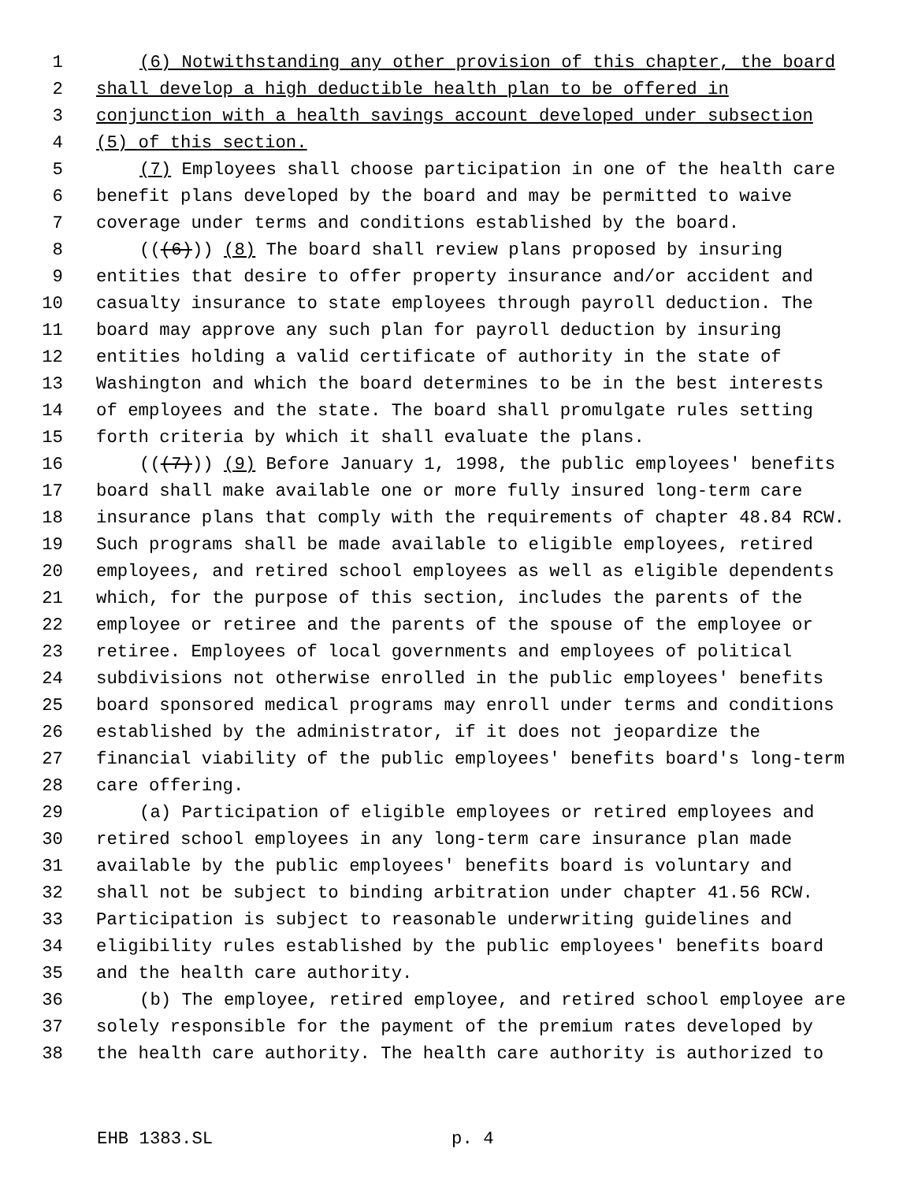1 (6) Notwithstanding any other provision of this chapter, the board
2 shall develop a high deductible health plan to be offered in
3 conjunction with a health savings account developed under subsection
4 (5) of this section.
5 (7) Employees shall choose participation in one of the health care
6 benefit plans developed by the board and may be permitted to waive
7 coverage under terms and conditions established by the board.
8 (((6))) (8) The board shall review plans proposed by insuring
9 entities that desire to offer property insurance and/or accident and
10 casualty insurance to state employees through payroll deduction. The
11 board may approve any such plan for payroll deduction by insuring
12 entities holding a valid certificate of authority in the state of
13 Washington and which the board determines to be in the best interests
14 of employees and the state. The board shall promulgate rules setting
15 forth criteria by which it shall evaluate the plans.
16 (((7))) (9) Before January 1, 1998, the public employees' benefits
17 board shall make available one or more fully insured long-term care
18 insurance plans that comply with the requirements of chapter 48.84 RCW.
19 Such programs shall be made available to eligible employees, retired
20 employees, and retired school employees as well as eligible dependents
21 which, for the purpose of this section, includes the parents of the
22 employee or retiree and the parents of the spouse of the employee or
23 retiree. Employees of local governments and employees of political
24 subdivisions not otherwise enrolled in the public employees' benefits
25 board sponsored medical programs may enroll under terms and conditions
26 established by the administrator, if it does not jeopardize the
27 financial viability of the public employees' benefits board's long-term
28 care offering.
29 (a) Participation of eligible employees or retired employees and
30 retired school employees in any long-term care insurance plan made
31 available by the public employees' benefits board is voluntary and
32 shall not be subject to binding arbitration under chapter 41.56 RCW.
33 Participation is subject to reasonable underwriting guidelines and
34 eligibility rules established by the public employees' benefits board
35 and the health care authority.
36 (b) The employee, retired employee, and retired school employee are
37 solely responsible for the payment of the premium rates developed by
38 the health care authority. The health care authority is authorized to
EHB 1383.SL p. 4